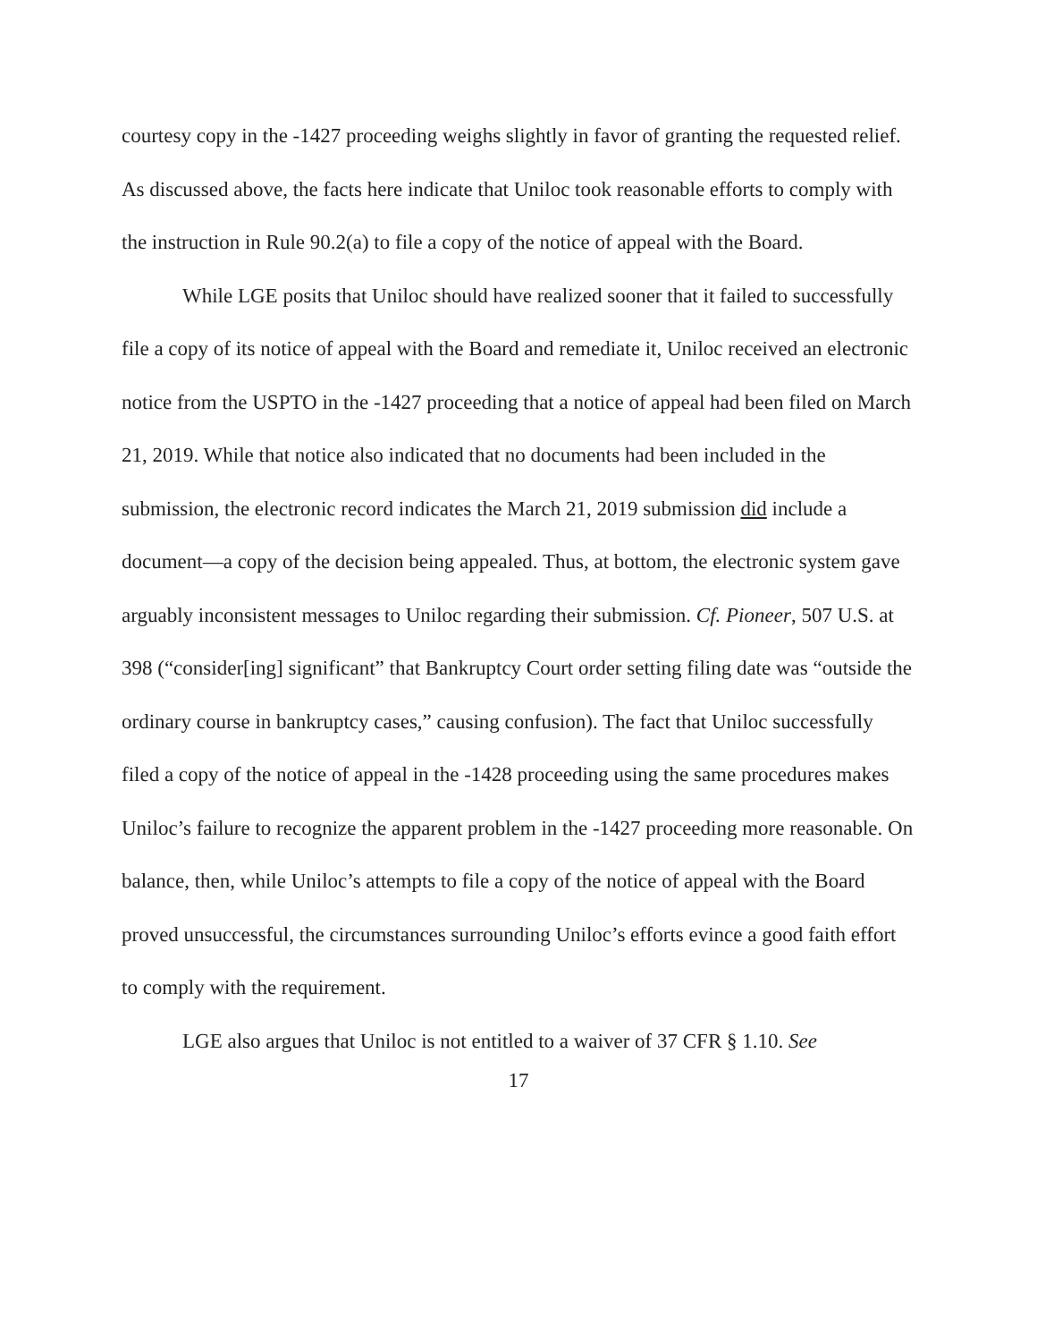courtesy copy in the -1427 proceeding weighs slightly in favor of granting the requested relief. As discussed above, the facts here indicate that Uniloc took reasonable efforts to comply with the instruction in Rule 90.2(a) to file a copy of the notice of appeal with the Board.
While LGE posits that Uniloc should have realized sooner that it failed to successfully file a copy of its notice of appeal with the Board and remediate it, Uniloc received an electronic notice from the USPTO in the -1427 proceeding that a notice of appeal had been filed on March 21, 2019. While that notice also indicated that no documents had been included in the submission, the electronic record indicates the March 21, 2019 submission did include a document—a copy of the decision being appealed. Thus, at bottom, the electronic system gave arguably inconsistent messages to Uniloc regarding their submission. Cf. Pioneer, 507 U.S. at 398 (“consider[ing] significant” that Bankruptcy Court order setting filing date was “outside the ordinary course in bankruptcy cases,” causing confusion). The fact that Uniloc successfully filed a copy of the notice of appeal in the -1428 proceeding using the same procedures makes Uniloc’s failure to recognize the apparent problem in the -1427 proceeding more reasonable. On balance, then, while Uniloc’s attempts to file a copy of the notice of appeal with the Board proved unsuccessful, the circumstances surrounding Uniloc’s efforts evince a good faith effort to comply with the requirement.
LGE also argues that Uniloc is not entitled to a waiver of 37 CFR § 1.10. See
17